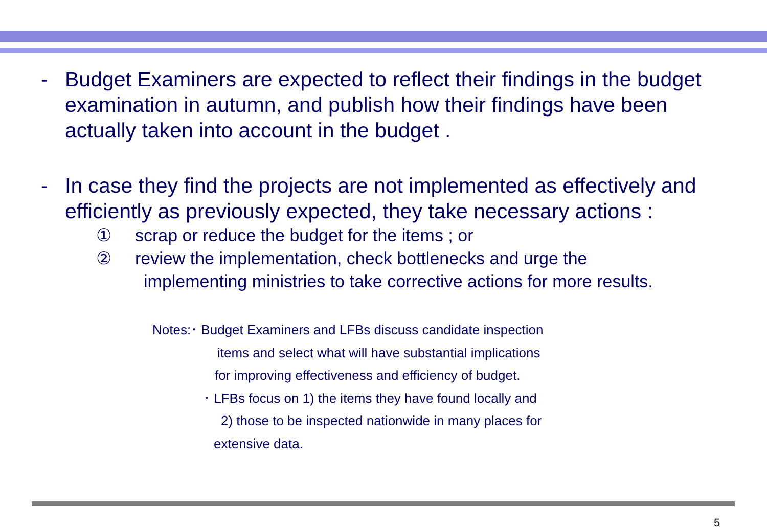- Budget Examiners are expected to reflect their findings in the budget examination in autumn, and publish how their findings have been actually taken into account in the budget .
- In case they find the projects are not implemented as effectively and efficiently as previously expected, they take necessary actions :
① scrap or reduce the budget for the items ; or
② review the implementation, check bottlenecks and urge the
implementing ministries to take corrective actions for more results.
Notes:･ Budget Examiners and LFBs discuss candidate inspection
items and select what will have substantial implications
for improving effectiveness and efficiency of budget.
･ LFBs focus on 1) the items they have found locally and
2) those to be inspected nationwide in many places for
extensive data.
5